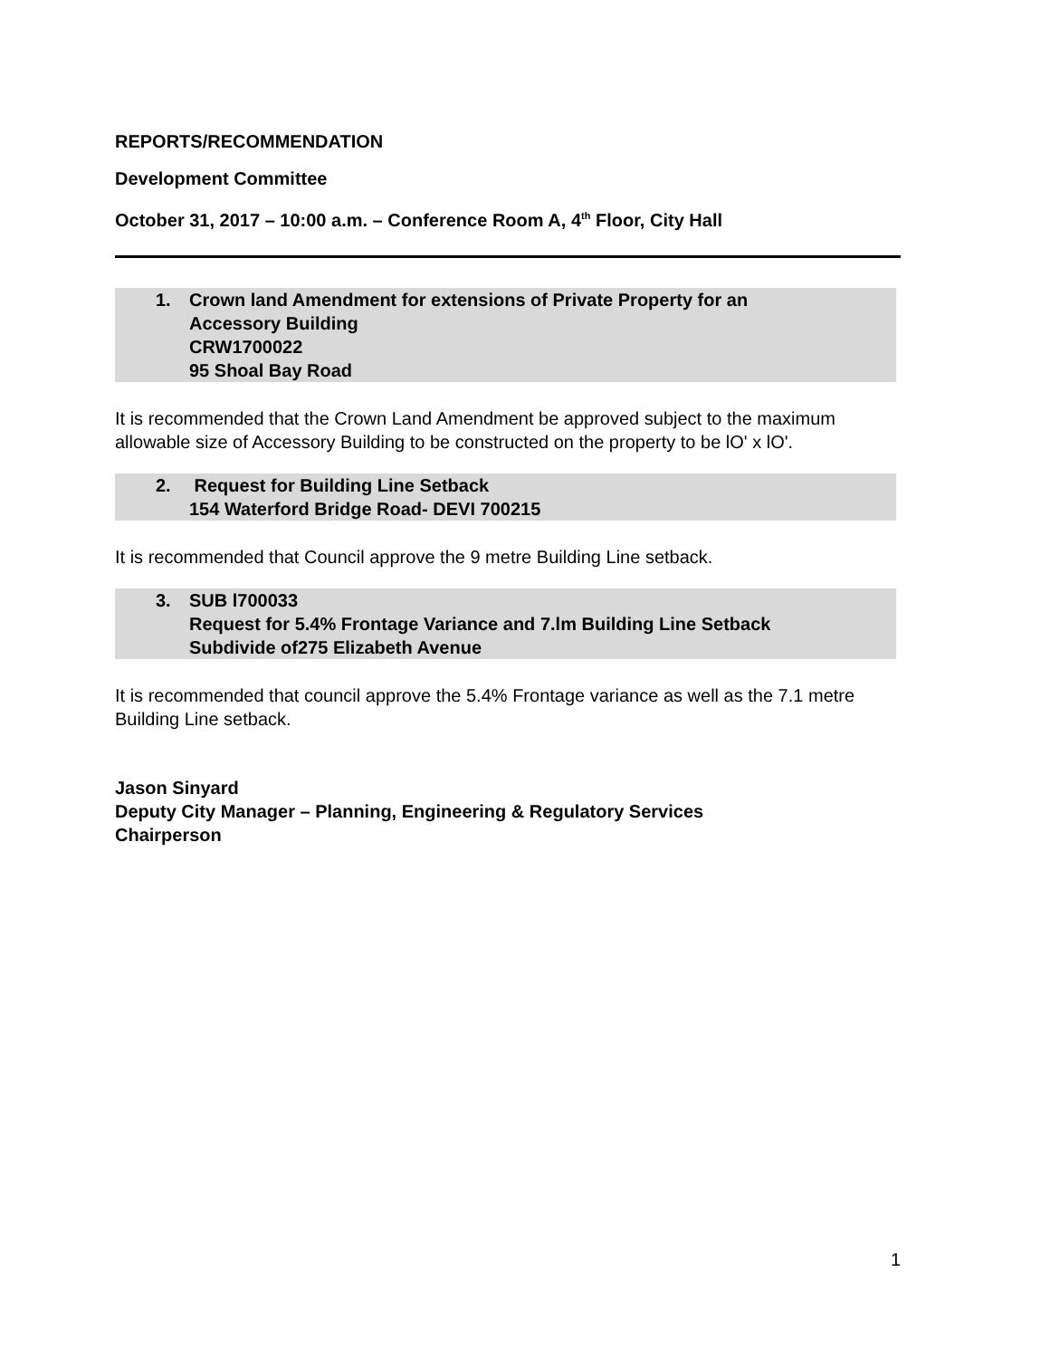REPORTS/RECOMMENDATION
Development Committee
October 31, 2017 – 10:00 a.m. – Conference Room A, 4<sup>th</sup> Floor, City Hall
1. Crown land Amendment for extensions of Private Property for an
Accessory Building
CRW1700022
95 Shoal Bay Road
It is recommended that the Crown Land Amendment be approved subject to the maximum allowable size of Accessory Building to be constructed on the property to be lO' x lO'.
2. Request for Building Line Setback
154 Waterford Bridge Road- DEVI 700215
It is recommended that Council approve the 9 metre Building Line setback.
3. SUB l700033
Request for 5.4% Frontage Variance and 7.lm Building Line Setback
Subdivide of275 Elizabeth Avenue
It is recommended that council approve the 5.4% Frontage variance as well as the 7.1 metre Building Line setback.
Jason Sinyard
Deputy City Manager – Planning, Engineering & Regulatory Services
Chairperson
1